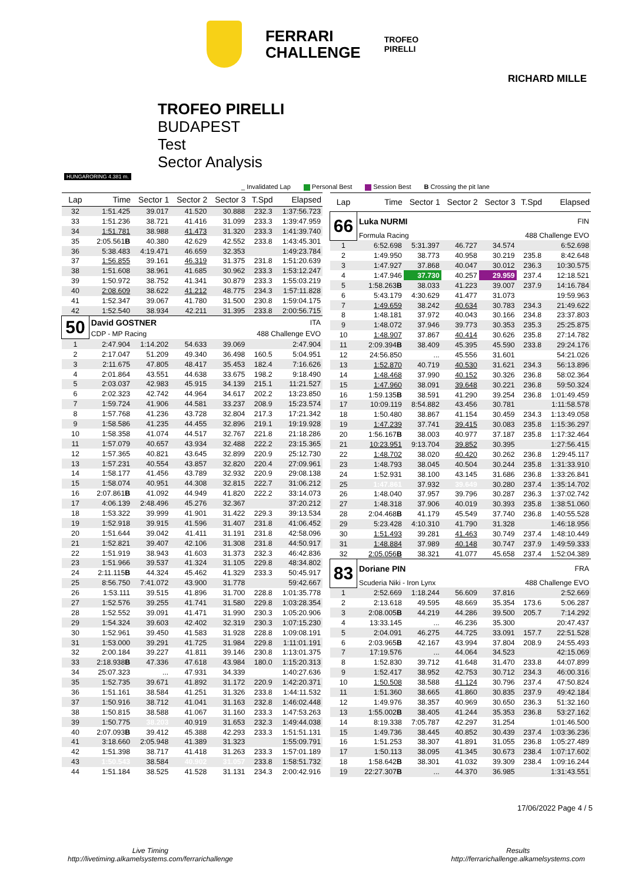FERRARI
CHALLENGE
TROFEO
PIRELLI
RICHARD MILLE
HUNGARORING 4.381 m.
TROFEO PIRELLI
BUDAPEST
Test
Sector Analysis
_ Invalidated Lap Personal Best Session Best B Crossing the pit lane
| Lap | Time | Sector 1 | Sector 2 | Sector 3 | T.Spd | Elapsed |
| --- | --- | --- | --- | --- | --- | --- |
| 32 | 1:51.425 | 39.017 | 41.520 | 30.888 | 232.3 | 1:37:56.723 |
| 33 | 1:51.236 | 38.721 | 41.416 | 31.099 | 233.3 | 1:39:47.959 |
| 34 | 1:51.781 | 38.988 | 41.473 | 31.320 | 233.3 | 1:41:39.740 |
| 35 | 2:05.561 B | 40.380 | 42.629 | 42.552 | 233.8 | 1:43:45.301 |
| 36 | 5:38.483 | 4:19.471 | 46.659 | 32.353 | | 1:49:23.784 |
| 37 | 1:56.855 | 39.161 | 46.319 | 31.375 | 231.8 | 1:51:20.639 |
| 38 | 1:51.608 | 38.961 | 41.685 | 30.962 | 233.3 | 1:53:12.247 |
| 39 | 1:50.972 | 38.752 | 41.341 | 30.879 | 233.3 | 1:55:03.219 |
| 40 | 2:08.609 | 38.622 | 41.212 | 48.775 | 234.3 | 1:57:11.828 |
| 41 | 1:52.347 | 39.067 | 41.780 | 31.500 | 230.8 | 1:59:04.175 |
| 42 | 1:52.540 | 38.934 | 42.211 | 31.395 | 233.8 | 2:00:56.715 |
| 50 | David GOSTNER | | | | ITA | |
| | CDP - MP Racing | | | 488 Challenge EVO | | |
| 1 | 2:47.904 | 1:14.202 | 54.633 | 39.069 | | 2:47.904 |
| 2 | 2:17.047 | 51.209 | 49.340 | 36.498 | 160.5 | 5:04.951 |
| 3 | 2:11.675 | 47.805 | 48.417 | 35.453 | 182.4 | 7:16.626 |
| 4 | 2:01.864 | 43.551 | 44.638 | 33.675 | 198.2 | 9:18.490 |
| 5 | 2:03.037 | 42.983 | 45.915 | 34.139 | 215.1 | 11:21.527 |
| 6 | 2:02.323 | 42.742 | 44.964 | 34.617 | 202.2 | 13:23.850 |
| 7 | 1:59.724 | 41.906 | 44.581 | 33.237 | 208.9 | 15:23.574 |
| 8 | 1:57.768 | 41.236 | 43.728 | 32.804 | 217.3 | 17:21.342 |
| 9 | 1:58.586 | 41.235 | 44.455 | 32.896 | 219.1 | 19:19.928 |
| 10 | 1:58.358 | 41.074 | 44.517 | 32.767 | 221.8 | 21:18.286 |
| 11 | 1:57.079 | 40.657 | 43.934 | 32.488 | 222.2 | 23:15.365 |
| 12 | 1:57.365 | 40.821 | 43.645 | 32.899 | 220.9 | 25:12.730 |
| 13 | 1:57.231 | 40.554 | 43.857 | 32.820 | 220.4 | 27:09.961 |
| 14 | 1:58.177 | 41.456 | 43.789 | 32.932 | 220.9 | 29:08.138 |
| 15 | 1:58.074 | 40.951 | 44.308 | 32.815 | 222.7 | 31:06.212 |
| 16 | 2:07.861 B | 41.092 | 44.949 | 41.820 | 222.2 | 33:14.073 |
| 17 | 4:06.139 | 2:48.496 | 45.276 | 32.367 | | 37:20.212 |
| 18 | 1:53.322 | 39.999 | 41.901 | 31.422 | 229.3 | 39:13.534 |
| 19 | 1:52.918 | 39.915 | 41.596 | 31.407 | 231.8 | 41:06.452 |
| 20 | 1:51.644 | 39.042 | 41.411 | 31.191 | 231.8 | 42:58.096 |
| 21 | 1:52.821 | 39.407 | 42.106 | 31.308 | 231.8 | 44:50.917 |
| 22 | 1:51.919 | 38.943 | 41.603 | 31.373 | 232.3 | 46:42.836 |
| 23 | 1:51.966 | 39.537 | 41.324 | 31.105 | 229.8 | 48:34.802 |
| 24 | 2:11.115 B | 44.324 | 45.462 | 41.329 | 233.3 | 50:45.917 |
| 25 | 8:56.750 | 7:41.072 | 43.900 | 31.778 | | 59:42.667 |
| 26 | 1:53.111 | 39.515 | 41.896 | 31.700 | 228.8 | 1:01:35.778 |
| 27 | 1:52.576 | 39.255 | 41.741 | 31.580 | 229.8 | 1:03:28.354 |
| 28 | 1:52.552 | 39.091 | 41.471 | 31.990 | 230.3 | 1:05:20.906 |
| 29 | 1:54.324 | 39.603 | 42.402 | 32.319 | 230.3 | 1:07:15.230 |
| 30 | 1:52.961 | 39.450 | 41.583 | 31.928 | 228.8 | 1:09:08.191 |
| 31 | 1:53.000 | 39.291 | 41.725 | 31.984 | 229.8 | 1:11:01.191 |
| 32 | 2:00.184 | 39.227 | 41.811 | 39.146 | 230.8 | 1:13:01.375 |
| 33 | 2:18.938 B | 47.336 | 47.618 | 43.984 | 180.0 | 1:15:20.313 |
| 34 | 25:07.323 | ... | 47.931 | 34.339 | | 1:40:27.636 |
| 35 | 1:52.735 | 39.671 | 41.892 | 31.172 | 220.9 | 1:42:20.371 |
| 36 | 1:51.161 | 38.584 | 41.251 | 31.326 | 233.8 | 1:44:11.532 |
| 37 | 1:50.916 | 38.712 | 41.041 | 31.163 | 232.8 | 1:46:02.448 |
| 38 | 1:50.815 | 38.588 | 41.067 | 31.160 | 233.3 | 1:47:53.263 |
| 39 | 1:50.775 | 38.203 | 40.919 | 31.653 | 232.3 | 1:49:44.038 |
| 40 | 2:07.093 B | 39.412 | 45.388 | 42.293 | 233.3 | 1:51:51.131 |
| 41 | 3:18.660 | 2:05.948 | 41.389 | 31.323 | | 1:55:09.791 |
| 42 | 1:51.398 | 38.717 | 41.418 | 31.263 | 233.3 | 1:57:01.189 |
| 43 | 1:50.543 | 38.584 | 40.902 | 31.057 | 233.8 | 1:58:51.732 |
| 44 | 1:51.184 | 38.525 | 41.528 | 31.131 | 234.3 | 2:00:42.916 |
| Lap | Time | Sector 1 | Sector 2 | Sector 3 | T.Spd | Elapsed |
| --- | --- | --- | --- | --- | --- | --- |
| 66 | Luka NURMI | | | | FIN | |
| | Formula Racing | | | 488 Challenge EVO | | |
| 1 | 6:52.698 | 5:31.397 | 46.727 | 34.574 | | 6:52.698 |
| 2 | 1:49.950 | 38.773 | 40.958 | 30.219 | 235.8 | 8:42.648 |
| 3 | 1:47.927 | 37.868 | 40.047 | 30.012 | 236.3 | 10:30.575 |
| 4 | 1:47.946 | 37.730 | 40.257 | 29.959 | 237.4 | 12:18.521 |
| 5 | 1:58.263 B | 38.033 | 41.223 | 39.007 | 237.9 | 14:16.784 |
| 6 | 5:43.179 | 4:30.629 | 41.477 | 31.073 | | 19:59.963 |
| 7 | 1:49.659 | 38.242 | 40.634 | 30.783 | 234.3 | 21:49.622 |
| 8 | 1:48.181 | 37.972 | 40.043 | 30.166 | 234.8 | 23:37.803 |
| 9 | 1:48.072 | 37.946 | 39.773 | 30.353 | 235.3 | 25:25.875 |
| 10 | 1:48.907 | 37.867 | 40.414 | 30.626 | 235.8 | 27:14.782 |
| 11 | 2:09.394 B | 38.409 | 45.395 | 45.590 | 233.8 | 29:24.176 |
| 12 | 24:56.850 | ... | 45.556 | 31.601 | | 54:21.026 |
| 13 | 1:52.870 | 40.719 | 40.530 | 31.621 | 234.3 | 56:13.896 |
| 14 | 1:48.468 | 37.990 | 40.152 | 30.326 | 236.8 | 58:02.364 |
| 15 | 1:47.960 | 38.091 | 39.648 | 30.221 | 236.8 | 59:50.324 |
| 16 | 1:59.135 B | 38.591 | 41.290 | 39.254 | 236.8 | 1:01:49.459 |
| 17 | 10:09.119 | 8:54.882 | 43.456 | 30.781 | | 1:11:58.578 |
| 18 | 1:50.480 | 38.867 | 41.154 | 30.459 | 234.3 | 1:13:49.058 |
| 19 | 1:47.239 | 37.741 | 39.415 | 30.083 | 235.8 | 1:15:36.297 |
| 20 | 1:56.167 B | 38.003 | 40.977 | 37.187 | 235.8 | 1:17:32.464 |
| 21 | 10:23.951 | 9:13.704 | 39.852 | 30.395 | | 1:27:56.415 |
| 22 | 1:48.702 | 38.020 | 40.420 | 30.262 | 236.8 | 1:29:45.117 |
| 23 | 1:48.793 | 38.045 | 40.504 | 30.244 | 235.8 | 1:31:33.910 |
| 24 | 1:52.931 | 38.100 | 43.145 | 31.686 | 236.8 | 1:33:26.841 |
| 25 | 1:47.861 | 37.932 | 39.649 | 30.280 | 237.4 | 1:35:14.702 |
| 26 | 1:48.040 | 37.957 | 39.796 | 30.287 | 236.3 | 1:37:02.742 |
| 27 | 1:48.318 | 37.906 | 40.019 | 30.393 | 235.8 | 1:38:51.060 |
| 28 | 2:04.468 B | 41.179 | 45.549 | 37.740 | 236.8 | 1:40:55.528 |
| 29 | 5:23.428 | 4:10.310 | 41.790 | 31.328 | | 1:46:18.956 |
| 30 | 1:51.493 | 39.281 | 41.463 | 30.749 | 237.4 | 1:48:10.449 |
| 31 | 1:48.884 | 37.989 | 40.148 | 30.747 | 237.9 | 1:49:59.333 |
| 32 | 2:05.056 B | 38.321 | 41.077 | 45.658 | 237.4 | 1:52:04.389 |
| 83 | Doriane PIN | | | | FRA | |
| | Scuderia Niki - Iron Lynx | | | 488 Challenge EVO | | |
| 1 | 2:52.669 | 1:18.244 | 56.609 | 37.816 | | 2:52.669 |
| 2 | 2:13.618 | 49.595 | 48.669 | 35.354 | 173.6 | 5:06.287 |
| 3 | 2:08.005 B | 44.219 | 44.286 | 39.500 | 205.7 | 7:14.292 |
| 4 | 13:33.145 | ... | 46.236 | 35.300 | | 20:47.437 |
| 5 | 2:04.091 | 46.275 | 44.725 | 33.091 | 157.7 | 22:51.528 |
| 6 | 2:03.965 B | 42.167 | 43.994 | 37.804 | 208.9 | 24:55.493 |
| 7 | 17:19.576 | ... | 44.064 | 34.523 | | 42:15.069 |
| 8 | 1:52.830 | 39.712 | 41.648 | 31.470 | 233.8 | 44:07.899 |
| 9 | 1:52.417 | 38.952 | 42.753 | 30.712 | 234.3 | 46:00.316 |
| 10 | 1:50.508 | 38.588 | 41.124 | 30.796 | 237.4 | 47:50.824 |
| 11 | 1:51.360 | 38.665 | 41.860 | 30.835 | 237.9 | 49:42.184 |
| 12 | 1:49.976 | 38.357 | 40.969 | 30.650 | 236.3 | 51:32.160 |
| 13 | 1:55.002 B | 38.405 | 41.244 | 35.353 | 236.8 | 53:27.162 |
| 14 | 8:19.338 | 7:05.787 | 42.297 | 31.254 | | 1:01:46.500 |
| 15 | 1:49.736 | 38.445 | 40.852 | 30.439 | 237.4 | 1:03:36.236 |
| 16 | 1:51.253 | 38.307 | 41.891 | 31.055 | 236.8 | 1:05:27.489 |
| 17 | 1:50.113 | 38.095 | 41.345 | 30.673 | 238.4 | 1:07:17.602 |
| 18 | 1:58.642 B | 38.301 | 41.032 | 39.309 | 238.4 | 1:09:16.244 |
| 19 | 22:27.307 B | ... | 44.370 | 36.985 | | 1:31:43.551 |
17/06/2022 Page 4 / 5
Live Timing
http://livetiming.alkamelsystems.com/ferrarichallenge
Results
http://ferrarichallenge.alkamelsystems.com